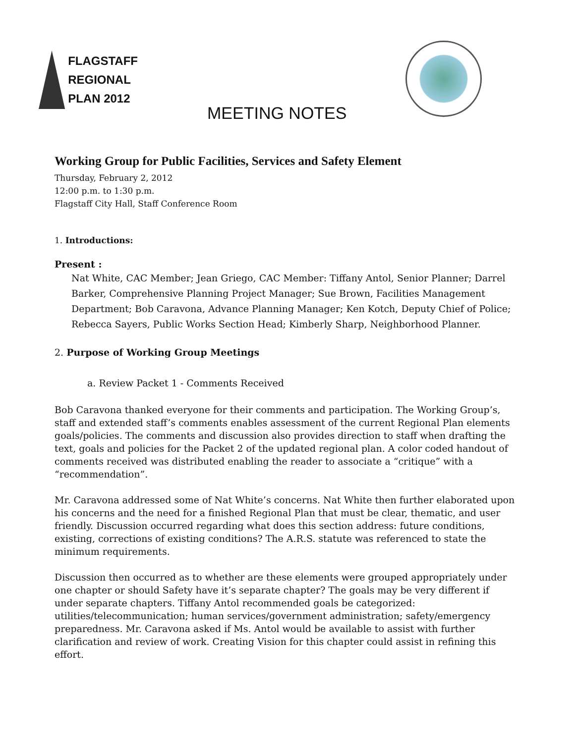FLAGSTAFF
REGIONAL
PLAN 2012
MEETING NOTES
Working Group for Public Facilities, Services and Safety Element
Thursday, February 2, 2012
12:00 p.m. to 1:30 p.m.
Flagstaff City Hall, Staff Conference Room
1. Introductions:
Present :
Nat White, CAC Member; Jean Griego, CAC Member: Tiffany Antol, Senior Planner; Darrel Barker, Comprehensive Planning Project Manager; Sue Brown, Facilities Management Department; Bob Caravona, Advance Planning Manager; Ken Kotch, Deputy Chief of Police; Rebecca Sayers, Public Works Section Head; Kimberly Sharp, Neighborhood Planner.
2. Purpose of Working Group Meetings
a. Review Packet 1 - Comments Received
Bob Caravona thanked everyone for their comments and participation. The Working Group’s, staff and extended staff’s comments enables assessment of the current Regional Plan elements goals/policies. The comments and discussion also provides direction to staff when drafting the text, goals and policies for the Packet 2 of the updated regional plan. A color coded handout of comments received was distributed enabling the reader to associate a “critique” with a “recommendation”.
Mr. Caravona addressed some of Nat White’s concerns. Nat White then further elaborated upon his concerns and the need for a finished Regional Plan that must be clear, thematic, and user friendly. Discussion occurred regarding what does this section address: future conditions, existing, corrections of existing conditions? The A.R.S. statute was referenced to state the minimum requirements.
Discussion then occurred as to whether are these elements were grouped appropriately under one chapter or should Safety have it’s separate chapter? The goals may be very different if under separate chapters. Tiffany Antol recommended goals be categorized: utilities/telecommunication; human services/government administration; safety/emergency preparedness. Mr. Caravona asked if Ms. Antol would be available to assist with further clarification and review of work. Creating Vision for this chapter could assist in refining this effort.